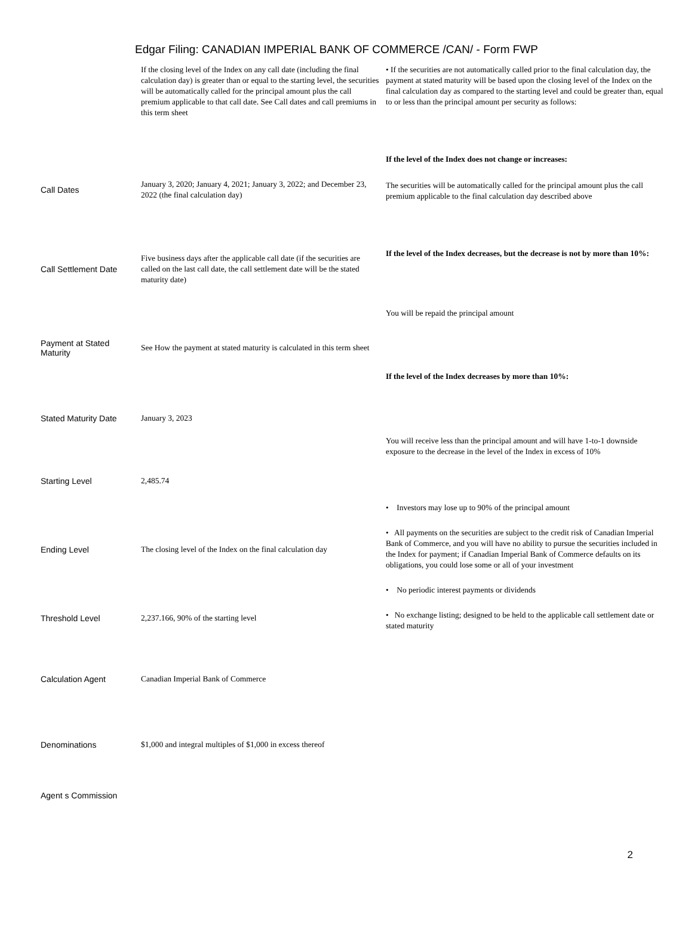Edgar Filing: CANADIAN IMPERIAL BANK OF COMMERCE /CAN/ - Form FWP
| | If the closing level of the Index on any call date (including the final calculation day) is greater than or equal to the starting level, the securities will be automatically called for the principal amount plus the call premium applicable to that call date. See Call dates and call premiums in this term sheet |
| Call Dates | January 3, 2020; January 4, 2021; January 3, 2022; and December 23, 2022 (the final calculation day) |
| Call Settlement Date | Five business days after the applicable call date (if the securities are called on the last call date, the call settlement date will be the stated maturity date) |
| Payment at Stated Maturity | See How the payment at stated maturity is calculated in this term sheet |
| Stated Maturity Date | January 3, 2023 |
| Starting Level | 2,485.74 |
| Ending Level | The closing level of the Index on the final calculation day |
| Threshold Level | 2,237.166, 90% of the starting level |
| Calculation Agent | Canadian Imperial Bank of Commerce |
| Denominations | $1,000 and integral multiples of $1,000 in excess thereof |
| Agent s Commission | |
• If the securities are not automatically called prior to the final calculation day, the payment at stated maturity will be based upon the closing level of the Index on the final calculation day as compared to the starting level and could be greater than, equal to or less than the principal amount per security as follows:
If the level of the Index does not change or increases:
The securities will be automatically called for the principal amount plus the call premium applicable to the final calculation day described above
If the level of the Index decreases, but the decrease is not by more than 10%:
You will be repaid the principal amount
If the level of the Index decreases by more than 10%:
You will receive less than the principal amount and will have 1-to-1 downside exposure to the decrease in the level of the Index in excess of 10%
• Investors may lose up to 90% of the principal amount
• All payments on the securities are subject to the credit risk of Canadian Imperial Bank of Commerce, and you will have no ability to pursue the securities included in the Index for payment; if Canadian Imperial Bank of Commerce defaults on its obligations, you could lose some or all of your investment
• No periodic interest payments or dividends
• No exchange listing; designed to be held to the applicable call settlement date or stated maturity
2